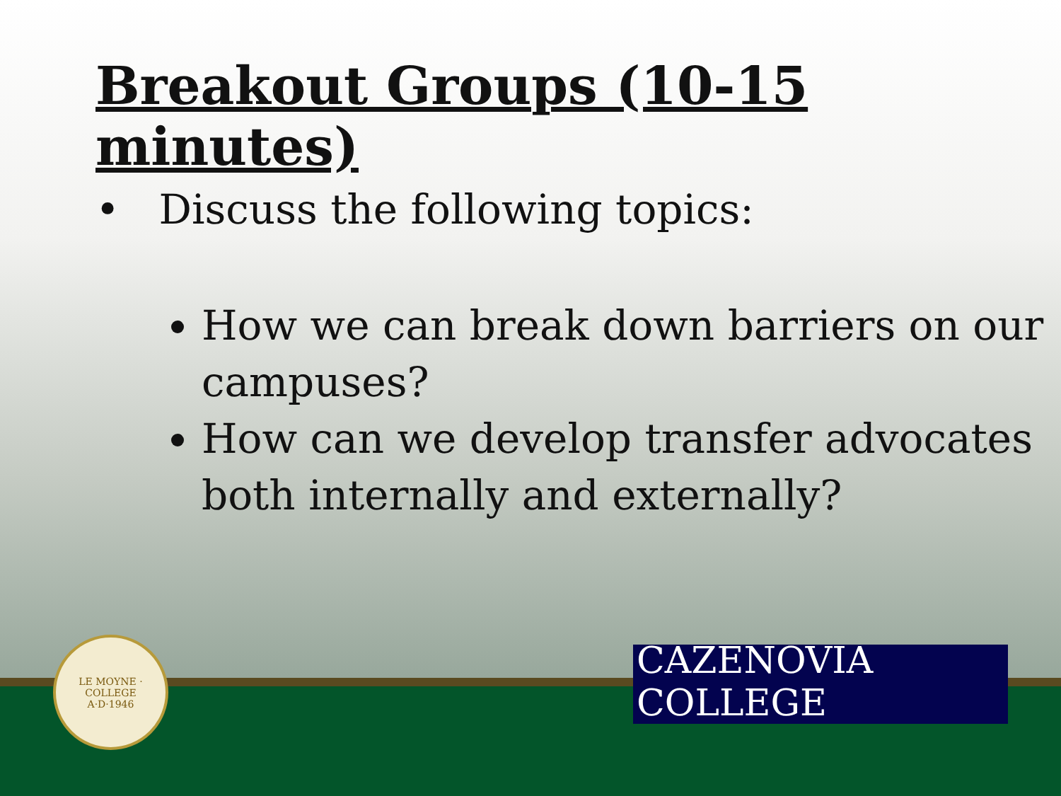Breakout Groups (10-15 minutes)
• Discuss the following topics:
How we can break down barriers on our campuses?
How can we develop transfer advocates both internally and externally?
LE MOYNE · COLLEGE
A·D·1946
CAZENOVIA COLLEGE